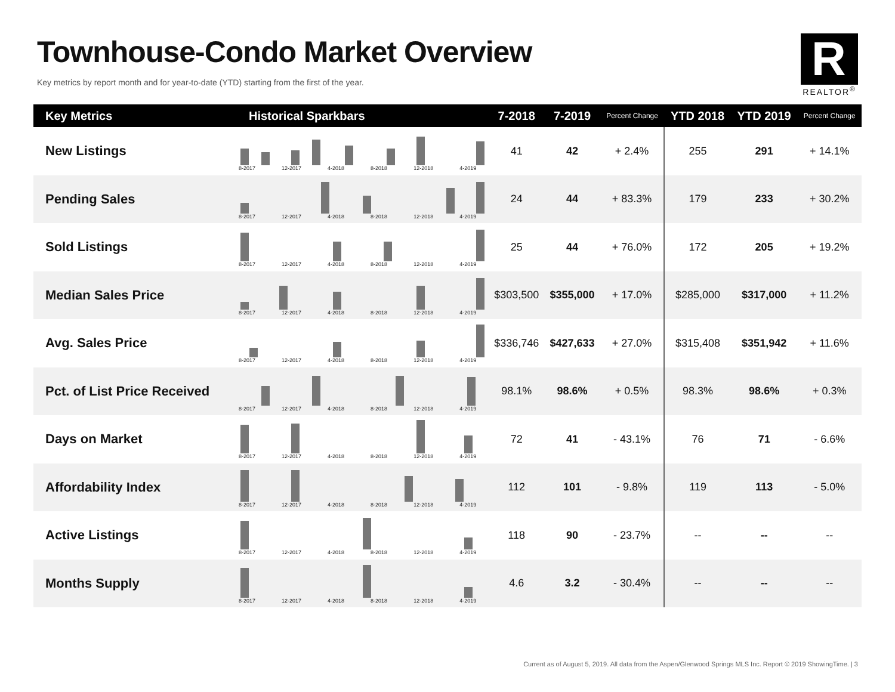Townhouse-Condo Market Overview
Key metrics by report month and for year-to-date (YTD) starting from the first of the year.
R
REALTOR<sup>®</sup>
| Key Metrics | Historical Sparkbars | 7-2018 | 7-2019 | Percent Change | YTD 2018 | YTD 2019 | Percent Change |
| --- | --- | --- | --- | --- | --- | --- | --- |
| New Listings | 8-2017 12-2017 4-2018 8-2018 12-2018 4-2019 | 41 | 42 | + 2.4% | 255 | 291 | + 14.1% |
| Pending Sales | 8-2017 12-2017 4-2018 8-2018 12-2018 4-2019 | 24 | 44 | + 83.3% | 179 | 233 | + 30.2% |
| Sold Listings | 8-2017 12-2017 4-2018 8-2018 12-2018 4-2019 | 25 | 44 | + 76.0% | 172 | 205 | + 19.2% |
| Median Sales Price | 8-2017 12-2017 4-2018 8-2018 12-2018 4-2019 | $303,500 | $355,000 | + 17.0% | $285,000 | $317,000 | + 11.2% |
| Avg. Sales Price | 8-2017 12-2017 4-2018 8-2018 12-2018 4-2019 | $336,746 | $427,633 | + 27.0% | $315,408 | $351,942 | + 11.6% |
| Pct. of List Price Received | 8-2017 12-2017 4-2018 8-2018 12-2018 4-2019 | 98.1% | 98.6% | + 0.5% | 98.3% | 98.6% | + 0.3% |
| Days on Market | 8-2017 12-2017 4-2018 8-2018 12-2018 4-2019 | 72 | 41 | - 43.1% | 76 | 71 | - 6.6% |
| Affordability Index | 8-2017 12-2017 4-2018 8-2018 12-2018 4-2019 | 112 | 101 | - 9.8% | 119 | 113 | - 5.0% |
| Active Listings | 8-2017 12-2017 4-2018 8-2018 12-2018 4-2019 | 118 | 90 | - 23.7% | -- | -- | -- |
| Months Supply | 8-2017 12-2017 4-2018 8-2018 12-2018 4-2019 | 4.6 | 3.2 | - 30.4% | -- | -- | -- |
Current as of August 5, 2019. All data from the Aspen/Glenwood Springs MLS Inc. Report © 2019 ShowingTime. | 3